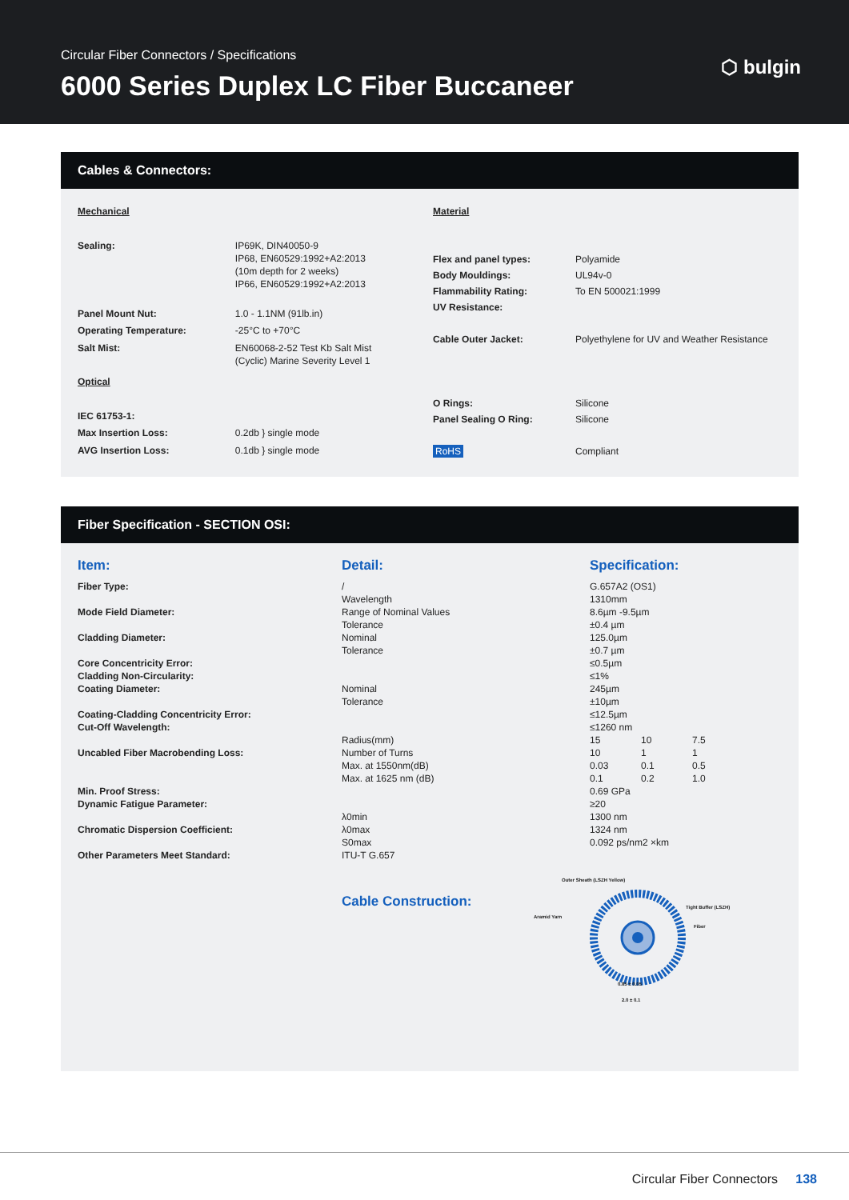Circular Fiber Connectors / Specifications
6000 Series Duplex LC Fiber Buccaneer
⬡ bulgin
Cables & Connectors:
| Mechanical | |
| Sealing: | IP69K, DIN40050-9 IP68, EN60529:1992+A2:2013 (10m depth for 2 weeks) IP66, EN60529:1992+A2:2013 |
| Panel Mount Nut: | 1.0 - 1.1NM (91lb.in) |
| Operating Temperature: | -25°C to +70°C |
| Salt Mist: | EN60068-2-52 Test Kb Salt Mist (Cyclic) Marine Severity Level 1 |
| Optical | |
| IEC 61753-1: | |
| Max Insertion Loss: | 0.2db } single mode |
| AVG Insertion Loss: | 0.1db } single mode |
| Material | |
| Flex and panel types: | Polyamide |
| Body Mouldings: | UL94v-0 |
| Flammability Rating: | To EN 500021:1999 |
| UV Resistance: | |
| Cable Outer Jacket: | Polyethylene for UV and Weather Resistance |
| O Rings: | Silicone |
| Panel Sealing O Ring: | Silicone |
| RoHS | Compliant |
Fiber Specification - SECTION OSI:
| Item: | Detail: | Specification: | | |
| Fiber Type: | / | G.657A2 (OS1) | | |
| | Wavelength | 1310mm | | |
| Mode Field Diameter: | Range of Nominal Values | 8.6µm -9.5µm | | |
| | Tolerance | ±0.4 µm | | |
| Cladding Diameter: | Nominal | 125.0µm | | |
| | Tolerance | ±0.7 µm | | |
| Core Concentricity Error: | | ≤0.5µm | | |
| Cladding Non-Circularity: | | ≤1% | | |
| Coating Diameter: | Nominal | 245µm | | |
| | Tolerance | ±10µm | | |
| Coating-Cladding Concentricity Error: | | ≤12.5µm | | |
| Cut-Off Wavelength: | | ≤1260 nm | | |
| | Radius(mm) | 15 | 10 | 7.5 |
| Uncabled Fiber Macrobending Loss: | Number of Turns | 10 | 1 | 1 |
| | Max. at 1550nm(dB) | 0.03 | 0.1 | 0.5 |
| | Max. at 1625 nm (dB) | 0.1 | 0.2 | 1.0 |
| Min. Proof Stress: | | 0.69 GPa | | |
| Dynamic Fatigue Parameter: | | ≥20 | | |
| | λ0min | 1300 nm | | |
| Chromatic Dispersion Coefficient: | λ0max | 1324 nm | | |
| | S0max | 0.092 ps/nm2 ×km | | |
| Other Parameters Meet Standard: | ITU-T G.657 | | | |
Cable Construction:
Outer Sheath (LSZH Yellow)
Aramid Yarn
Tight Buffer (LSZH)
Fiber
0.85 ± 0.05
2.0 ± 0.1
Circular Fiber Connectors 138